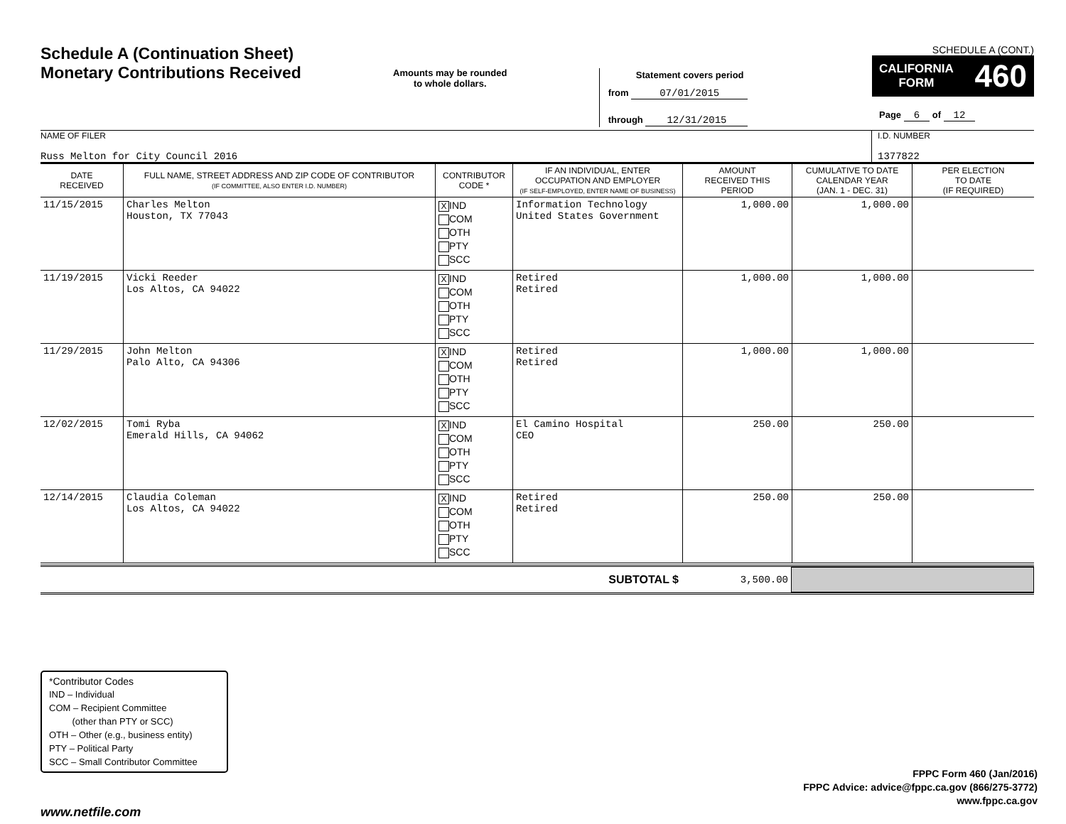Schedule A (Continuation Sheet)
Monetary Contributions Received
Amounts may be rounded
to whole dollars.
Statement covers period
from 07/01/2015
through 12/31/2015
SCHEDULE A (CONT.)
CALIFORNIA
FORM 460
Page 6 of 12
NAME OF FILER
Russ Melton for City Council 2016
I.D. NUMBER
1377822
| DATE RECEIVED | FULL NAME, STREET ADDRESS AND ZIP CODE OF CONTRIBUTOR (IF COMMITTEE, ALSO ENTER I.D. NUMBER) | CONTRIBUTOR CODE * | IF AN INDIVIDUAL, ENTER OCCUPATION AND EMPLOYER (IF SELF-EMPLOYED, ENTER NAME OF BUSINESS) | AMOUNT RECEIVED THIS PERIOD | CUMULATIVE TO DATE CALENDAR YEAR (JAN. 1 - DEC. 31) | PER ELECTION TO DATE (IF REQUIRED) |
| --- | --- | --- | --- | --- | --- | --- |
| 11/15/2015 | Charles Melton Houston, TX 77043 | X IND COM OTH PTY SCC | Information Technology United States Government | 1,000.00 | 1,000.00 | |
| 11/19/2015 | Vicki Reeder Los Altos, CA 94022 | X IND COM OTH PTY SCC | Retired Retired | 1,000.00 | 1,000.00 | |
| 11/29/2015 | John Melton Palo Alto, CA 94306 | X IND COM OTH PTY SCC | Retired Retired | 1,000.00 | 1,000.00 | |
| 12/02/2015 | Tomi Ryba Emerald Hills, CA 94062 | X IND COM OTH PTY SCC | El Camino Hospital CEO | 250.00 | 250.00 | |
| 12/14/2015 | Claudia Coleman Los Altos, CA 94022 | X IND COM OTH PTY SCC | Retired Retired | 250.00 | 250.00 | |
SUBTOTAL $ 3,500.00
*Contributor Codes
IND – Individual
COM – Recipient Committee
(other than PTY or SCC)
OTH – Other (e.g., business entity)
PTY – Political Party
SCC – Small Contributor Committee
FPPC Form 460 (Jan/2016)
FPPC Advice: advice@fppc.ca.gov (866/275-3772)
www.fppc.ca.gov
www.netfile.com